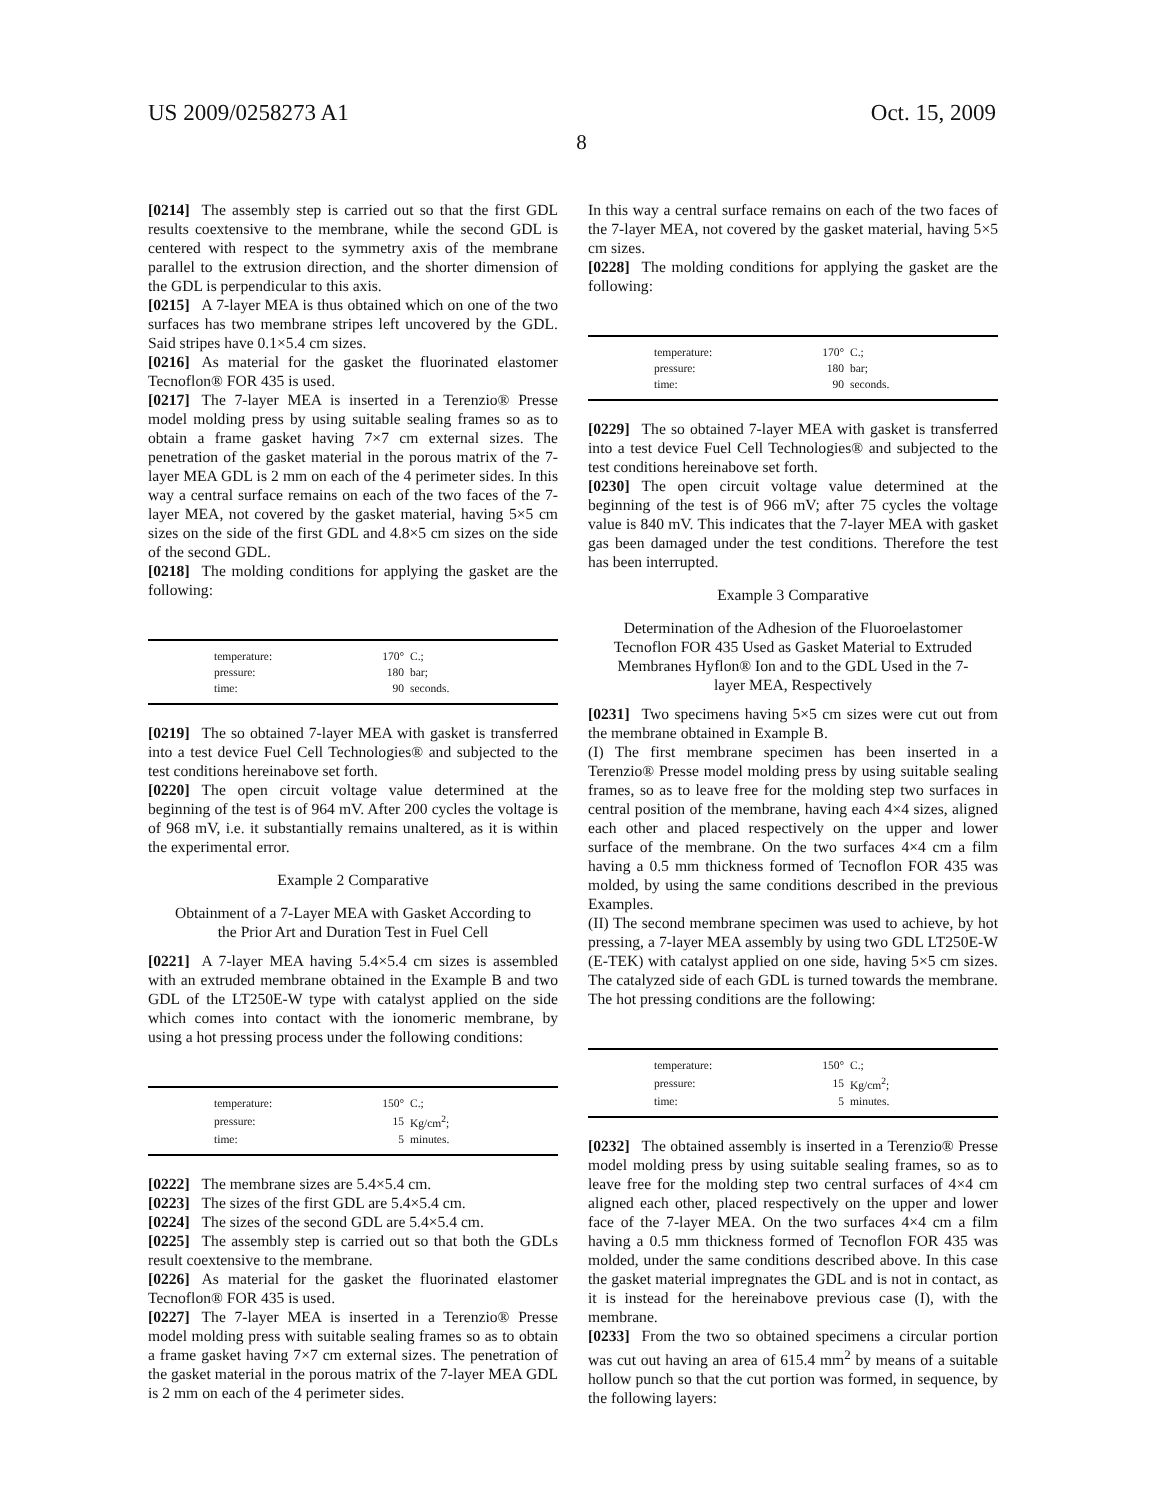US 2009/0258273 A1 Oct. 15, 2009
8
[0214] The assembly step is carried out so that the first GDL results coextensive to the membrane, while the second GDL is centered with respect to the symmetry axis of the membrane parallel to the extrusion direction, and the shorter dimension of the GDL is perpendicular to this axis.
[0215] A 7-layer MEA is thus obtained which on one of the two surfaces has two membrane stripes left uncovered by the GDL. Said stripes have 0.1×5.4 cm sizes.
[0216] As material for the gasket the fluorinated elastomer Tecnoflon® FOR 435 is used.
[0217] The 7-layer MEA is inserted in a Terenzio® Presse model molding press by using suitable sealing frames so as to obtain a frame gasket having 7×7 cm external sizes. The penetration of the gasket material in the porous matrix of the 7-layer MEA GDL is 2 mm on each of the 4 perimeter sides. In this way a central surface remains on each of the two faces of the 7-layer MEA, not covered by the gasket material, having 5×5 cm sizes on the side of the first GDL and 4.8×5 cm sizes on the side of the second GDL.
[0218] The molding conditions for applying the gasket are the following:
| temperature: | 170° | C.; |
| pressure: | 180 | bar; |
| time: | 90 | seconds. |
[0219] The so obtained 7-layer MEA with gasket is transferred into a test device Fuel Cell Technologies® and subjected to the test conditions hereinabove set forth.
[0220] The open circuit voltage value determined at the beginning of the test is of 964 mV. After 200 cycles the voltage is of 968 mV, i.e. it substantially remains unaltered, as it is within the experimental error.
Example 2 Comparative
Obtainment of a 7-Layer MEA with Gasket According to the Prior Art and Duration Test in Fuel Cell
[0221] A 7-layer MEA having 5.4×5.4 cm sizes is assembled with an extruded membrane obtained in the Example B and two GDL of the LT250E-W type with catalyst applied on the side which comes into contact with the ionomeric membrane, by using a hot pressing process under the following conditions:
| temperature: | 150° | C.; |
| pressure: | 15 | Kg/cm<sup>2</sup>; |
| time: | 5 | minutes. |
[0222] The membrane sizes are 5.4×5.4 cm.
[0223] The sizes of the first GDL are 5.4×5.4 cm.
[0224] The sizes of the second GDL are 5.4×5.4 cm.
[0225] The assembly step is carried out so that both the GDLs result coextensive to the membrane.
[0226] As material for the gasket the fluorinated elastomer Tecnoflon® FOR 435 is used.
[0227] The 7-layer MEA is inserted in a Terenzio® Presse model molding press with suitable sealing frames so as to obtain a frame gasket having 7×7 cm external sizes. The penetration of the gasket material in the porous matrix of the 7-layer MEA GDL is 2 mm on each of the 4 perimeter sides.
In this way a central surface remains on each of the two faces of the 7-layer MEA, not covered by the gasket material, having 5×5 cm sizes.
[0228] The molding conditions for applying the gasket are the following:
| temperature: | 170° | C.; |
| pressure: | 180 | bar; |
| time: | 90 | seconds. |
[0229] The so obtained 7-layer MEA with gasket is transferred into a test device Fuel Cell Technologies® and subjected to the test conditions hereinabove set forth.
[0230] The open circuit voltage value determined at the beginning of the test is of 966 mV; after 75 cycles the voltage value is 840 mV. This indicates that the 7-layer MEA with gasket gas been damaged under the test conditions. Therefore the test has been interrupted.
Example 3 Comparative
Determination of the Adhesion of the Fluoroelastomer Tecnoflon FOR 435 Used as Gasket Material to Extruded Membranes Hyflon® Ion and to the GDL Used in the 7-layer MEA, Respectively
[0231] Two specimens having 5×5 cm sizes were cut out from the membrane obtained in Example B.
(I) The first membrane specimen has been inserted in a Terenzio® Presse model molding press by using suitable sealing frames, so as to leave free for the molding step two surfaces in central position of the membrane, having each 4×4 sizes, aligned each other and placed respectively on the upper and lower surface of the membrane. On the two surfaces 4×4 cm a film having a 0.5 mm thickness formed of Tecnoflon FOR 435 was molded, by using the same conditions described in the previous Examples.
(II) The second membrane specimen was used to achieve, by hot pressing, a 7-layer MEA assembly by using two GDL LT250E-W (E-TEK) with catalyst applied on one side, having 5×5 cm sizes. The catalyzed side of each GDL is turned towards the membrane. The hot pressing conditions are the following:
| temperature: | 150° | C.; |
| pressure: | 15 | Kg/cm<sup>2</sup>; |
| time: | 5 | minutes. |
[0232] The obtained assembly is inserted in a Terenzio® Presse model molding press by using suitable sealing frames, so as to leave free for the molding step two central surfaces of 4×4 cm aligned each other, placed respectively on the upper and lower face of the 7-layer MEA. On the two surfaces 4×4 cm a film having a 0.5 mm thickness formed of Tecnoflon FOR 435 was molded, under the same conditions described above. In this case the gasket material impregnates the GDL and is not in contact, as it is instead for the hereinabove previous case (I), with the membrane.
[0233] From the two so obtained specimens a circular portion was cut out having an area of 615.4 mm<sup>2</sup> by means of a suitable hollow punch so that the cut portion was formed, in sequence, by the following layers: